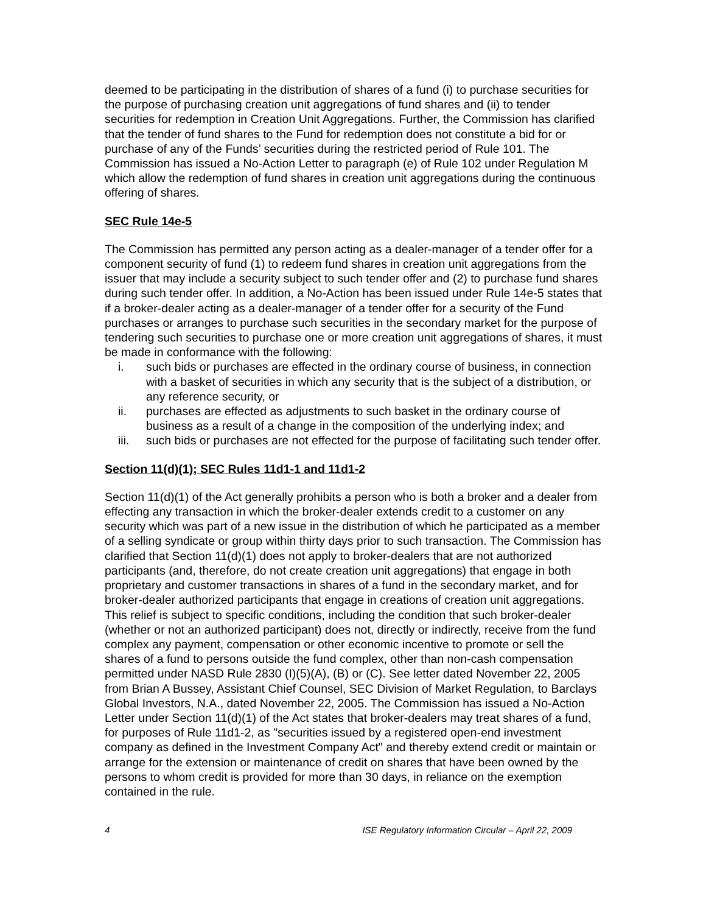deemed to be participating in the distribution of shares of a fund (i) to purchase securities for the purpose of purchasing creation unit aggregations of fund shares and (ii) to tender securities for redemption in Creation Unit Aggregations. Further, the Commission has clarified that the tender of fund shares to the Fund for redemption does not constitute a bid for or purchase of any of the Funds’ securities during the restricted period of Rule 101. The Commission has issued a No-Action Letter to paragraph (e) of Rule 102 under Regulation M which allow the redemption of fund shares in creation unit aggregations during the continuous offering of shares.
SEC Rule 14e-5
The Commission has permitted any person acting as a dealer-manager of a tender offer for a component security of fund (1) to redeem fund shares in creation unit aggregations from the issuer that may include a security subject to such tender offer and (2) to purchase fund shares during such tender offer. In addition, a No-Action has been issued under Rule 14e-5 states that if a broker-dealer acting as a dealer-manager of a tender offer for a security of the Fund purchases or arranges to purchase such securities in the secondary market for the purpose of tendering such securities to purchase one or more creation unit aggregations of shares, it must be made in conformance with the following:
i. such bids or purchases are effected in the ordinary course of business, in connection with a basket of securities in which any security that is the subject of a distribution, or any reference security, or
ii. purchases are effected as adjustments to such basket in the ordinary course of business as a result of a change in the composition of the underlying index; and
iii. such bids or purchases are not effected for the purpose of facilitating such tender offer.
Section 11(d)(1); SEC Rules 11d1-1 and 11d1-2
Section 11(d)(1) of the Act generally prohibits a person who is both a broker and a dealer from effecting any transaction in which the broker-dealer extends credit to a customer on any security which was part of a new issue in the distribution of which he participated as a member of a selling syndicate or group within thirty days prior to such transaction. The Commission has clarified that Section 11(d)(1) does not apply to broker-dealers that are not authorized participants (and, therefore, do not create creation unit aggregations) that engage in both proprietary and customer transactions in shares of a fund in the secondary market, and for broker-dealer authorized participants that engage in creations of creation unit aggregations. This relief is subject to specific conditions, including the condition that such broker-dealer (whether or not an authorized participant) does not, directly or indirectly, receive from the fund complex any payment, compensation or other economic incentive to promote or sell the shares of a fund to persons outside the fund complex, other than non-cash compensation permitted under NASD Rule 2830 (I)(5)(A), (B) or (C). See letter dated November 22, 2005 from Brian A Bussey, Assistant Chief Counsel, SEC Division of Market Regulation, to Barclays Global Investors, N.A., dated November 22, 2005. The Commission has issued a No-Action Letter under Section 11(d)(1) of the Act states that broker-dealers may treat shares of a fund, for purposes of Rule 11d1-2, as "securities issued by a registered open-end investment company as defined in the Investment Company Act" and thereby extend credit or maintain or arrange for the extension or maintenance of credit on shares that have been owned by the persons to whom credit is provided for more than 30 days, in reliance on the exemption contained in the rule.
4 ISE Regulatory Information Circular – April 22, 2009